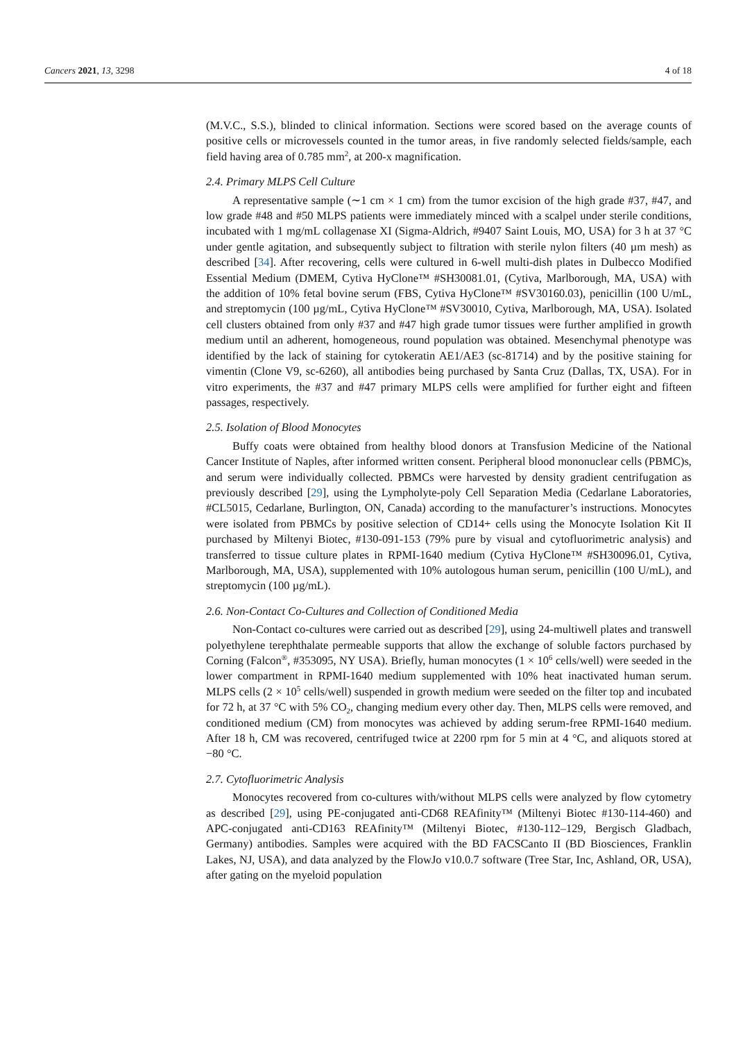Cancers 2021, 13, 3298 4 of 18
(M.V.C., S.S.), blinded to clinical information. Sections were scored based on the average counts of positive cells or microvessels counted in the tumor areas, in five randomly selected fields/sample, each field having area of 0.785 mm<sup>2</sup>, at 200-x magnification.
2.4. Primary MLPS Cell Culture
A representative sample (∼1 cm × 1 cm) from the tumor excision of the high grade #37, #47, and low grade #48 and #50 MLPS patients were immediately minced with a scalpel under sterile conditions, incubated with 1 mg/mL collagenase XI (Sigma-Aldrich, #9407 Saint Louis, MO, USA) for 3 h at 37 °C under gentle agitation, and subsequently subject to filtration with sterile nylon filters (40 µm mesh) as described [34]. After recovering, cells were cultured in 6-well multi-dish plates in Dulbecco Modified Essential Medium (DMEM, Cytiva HyClone™ #SH30081.01, (Cytiva, Marlborough, MA, USA) with the addition of 10% fetal bovine serum (FBS, Cytiva HyClone™ #SV30160.03), penicillin (100 U/mL, and streptomycin (100 µg/mL, Cytiva HyClone™ #SV30010, Cytiva, Marlborough, MA, USA). Isolated cell clusters obtained from only #37 and #47 high grade tumor tissues were further amplified in growth medium until an adherent, homogeneous, round population was obtained. Mesenchymal phenotype was identified by the lack of staining for cytokeratin AE1/AE3 (sc-81714) and by the positive staining for vimentin (Clone V9, sc-6260), all antibodies being purchased by Santa Cruz (Dallas, TX, USA). For in vitro experiments, the #37 and #47 primary MLPS cells were amplified for further eight and fifteen passages, respectively.
2.5. Isolation of Blood Monocytes
Buffy coats were obtained from healthy blood donors at Transfusion Medicine of the National Cancer Institute of Naples, after informed written consent. Peripheral blood mononuclear cells (PBMC)s, and serum were individually collected. PBMCs were harvested by density gradient centrifugation as previously described [29], using the Lympholyte-poly Cell Separation Media (Cedarlane Laboratories, #CL5015, Cedarlane, Burlington, ON, Canada) according to the manufacturer’s instructions. Monocytes were isolated from PBMCs by positive selection of CD14+ cells using the Monocyte Isolation Kit II purchased by Miltenyi Biotec, #130-091-153 (79% pure by visual and cytofluorimetric analysis) and transferred to tissue culture plates in RPMI-1640 medium (Cytiva HyClone™ #SH30096.01, Cytiva, Marlborough, MA, USA), supplemented with 10% autologous human serum, penicillin (100 U/mL), and streptomycin (100 µg/mL).
2.6. Non-Contact Co-Cultures and Collection of Conditioned Media
Non-Contact co-cultures were carried out as described [29], using 24-multiwell plates and transwell polyethylene terephthalate permeable supports that allow the exchange of soluble factors purchased by Corning (Falcon<sup>®</sup>, #353095, NY USA). Briefly, human monocytes (1 × 10<sup>6</sup> cells/well) were seeded in the lower compartment in RPMI-1640 medium supplemented with 10% heat inactivated human serum. MLPS cells (2 × 10<sup>5</sup> cells/well) suspended in growth medium were seeded on the filter top and incubated for 72 h, at 37 °C with 5% CO<sub>2</sub>, changing medium every other day. Then, MLPS cells were removed, and conditioned medium (CM) from monocytes was achieved by adding serum-free RPMI-1640 medium. After 18 h, CM was recovered, centrifuged twice at 2200 rpm for 5 min at 4 °C, and aliquots stored at −80 °C.
2.7. Cytofluorimetric Analysis
Monocytes recovered from co-cultures with/without MLPS cells were analyzed by flow cytometry as described [29], using PE-conjugated anti-CD68 REAfinity™ (Miltenyi Biotec #130-114-460) and APC-conjugated anti-CD163 REAfinity™ (Miltenyi Biotec, #130-112–129, Bergisch Gladbach, Germany) antibodies. Samples were acquired with the BD FACSCanto II (BD Biosciences, Franklin Lakes, NJ, USA), and data analyzed by the FlowJo v10.0.7 software (Tree Star, Inc, Ashland, OR, USA), after gating on the myeloid population